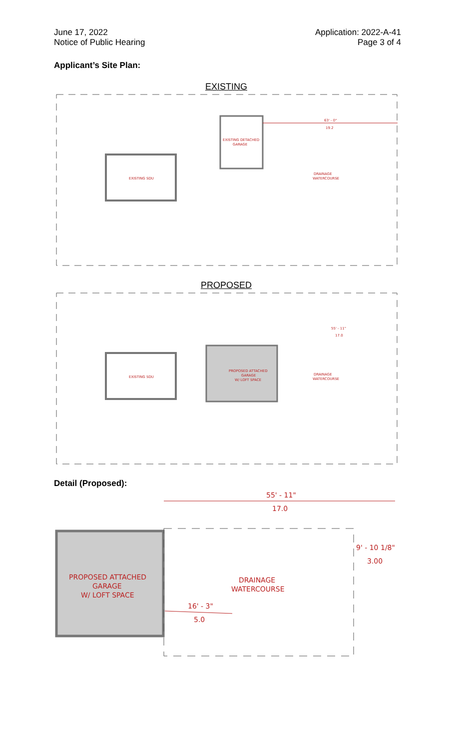June 17, 2022
Notice of Public Hearing
Application: 2022-A-41
Page 3 of 4
Applicant’s Site Plan:
EXISTING
EXISTING SDU
EXISTING DETACHED
GARAGE
DRAINAGE
WATERCOURSE
63' - 0"
19.2
PROPOSED
EXISTING SDU
PROPOSED ATTACHED
GARAGE
W/ LOFT SPACE
DRAINAGE
WATERCOURSE
55' - 11"
17.0
Detail (Proposed):
55' - 11"
17.0
9' - 10 1/8"
3.00
PROPOSED ATTACHED
GARAGE
W/ LOFT SPACE
DRAINAGE
WATERCOURSE
16' - 3"
5.0